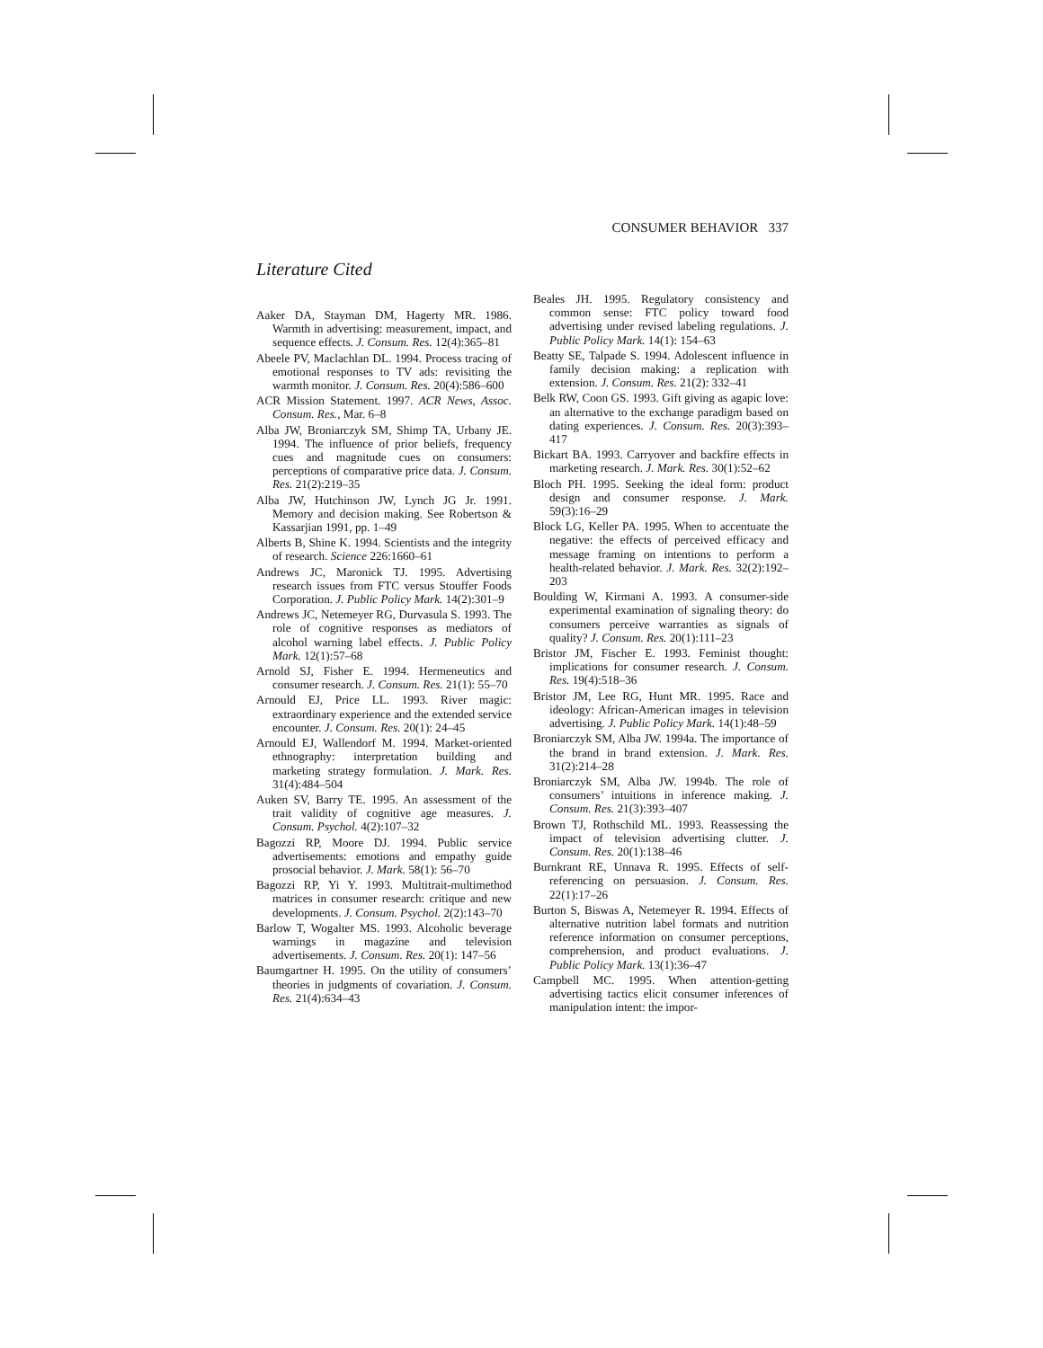CONSUMER BEHAVIOR 337
Literature Cited
Aaker DA, Stayman DM, Hagerty MR. 1986. Warmth in advertising: measurement, impact, and sequence effects. J. Consum. Res. 12(4):365–81
Abeele PV, Maclachlan DL. 1994. Process tracing of emotional responses to TV ads: revisiting the warmth monitor. J. Consum. Res. 20(4):586–600
ACR Mission Statement. 1997. ACR News, Assoc. Consum. Res., Mar. 6–8
Alba JW, Broniarczyk SM, Shimp TA, Urbany JE. 1994. The influence of prior beliefs, frequency cues and magnitude cues on consumers: perceptions of comparative price data. J. Consum. Res. 21(2):219–35
Alba JW, Hutchinson JW, Lynch JG Jr. 1991. Memory and decision making. See Robertson & Kassarjian 1991, pp. 1–49
Alberts B, Shine K. 1994. Scientists and the integrity of research. Science 226:1660–61
Andrews JC, Maronick TJ. 1995. Advertising research issues from FTC versus Stouffer Foods Corporation. J. Public Policy Mark. 14(2):301–9
Andrews JC, Netemeyer RG, Durvasula S. 1993. The role of cognitive responses as mediators of alcohol warning label effects. J. Public Policy Mark. 12(1):57–68
Arnold SJ, Fisher E. 1994. Hermeneutics and consumer research. J. Consum. Res. 21(1): 55–70
Arnould EJ, Price LL. 1993. River magic: extraordinary experience and the extended service encounter. J. Consum. Res. 20(1): 24–45
Arnould EJ, Wallendorf M. 1994. Market-oriented ethnography: interpretation building and marketing strategy formulation. J. Mark. Res. 31(4):484–504
Auken SV, Barry TE. 1995. An assessment of the trait validity of cognitive age measures. J. Consum. Psychol. 4(2):107–32
Bagozzi RP, Moore DJ. 1994. Public service advertisements: emotions and empathy guide prosocial behavior. J. Mark. 58(1): 56–70
Bagozzi RP, Yi Y. 1993. Multitrait-multimethod matrices in consumer research: critique and new developments. J. Consum. Psychol. 2(2):143–70
Barlow T, Wogalter MS. 1993. Alcoholic beverage warnings in magazine and television advertisements. J. Consum. Res. 20(1): 147–56
Baumgartner H. 1995. On the utility of consumers’ theories in judgments of covariation. J. Consum. Res. 21(4):634–43
Beales JH. 1995. Regulatory consistency and common sense: FTC policy toward food advertising under revised labeling regulations. J. Public Policy Mark. 14(1): 154–63
Beatty SE, Talpade S. 1994. Adolescent influence in family decision making: a replication with extension. J. Consum. Res. 21(2): 332–41
Belk RW, Coon GS. 1993. Gift giving as agapic love: an alternative to the exchange paradigm based on dating experiences. J. Consum. Res. 20(3):393–417
Bickart BA. 1993. Carryover and backfire effects in marketing research. J. Mark. Res. 30(1):52–62
Bloch PH. 1995. Seeking the ideal form: product design and consumer response. J. Mark. 59(3):16–29
Block LG, Keller PA. 1995. When to accentuate the negative: the effects of perceived efficacy and message framing on intentions to perform a health-related behavior. J. Mark. Res. 32(2):192–203
Boulding W, Kirmani A. 1993. A consumer-side experimental examination of signaling theory: do consumers perceive warranties as signals of quality? J. Consum. Res. 20(1):111–23
Bristor JM, Fischer E. 1993. Feminist thought: implications for consumer research. J. Consum. Res. 19(4):518–36
Bristor JM, Lee RG, Hunt MR. 1995. Race and ideology: African-American images in television advertising. J. Public Policy Mark. 14(1):48–59
Broniarczyk SM, Alba JW. 1994a. The importance of the brand in brand extension. J. Mark. Res. 31(2):214–28
Broniarczyk SM, Alba JW. 1994b. The role of consumers’ intuitions in inference making. J. Consum. Res. 21(3):393–407
Brown TJ, Rothschild ML. 1993. Reassessing the impact of television advertising clutter. J. Consum. Res. 20(1):138–46
Burnkrant RE, Unnava R. 1995. Effects of self-referencing on persuasion. J. Consum. Res. 22(1):17–26
Burton S, Biswas A, Netemeyer R. 1994. Effects of alternative nutrition label formats and nutrition reference information on consumer perceptions, comprehension, and product evaluations. J. Public Policy Mark. 13(1):36–47
Campbell MC. 1995. When attention-getting advertising tactics elicit consumer inferences of manipulation intent: the impor-